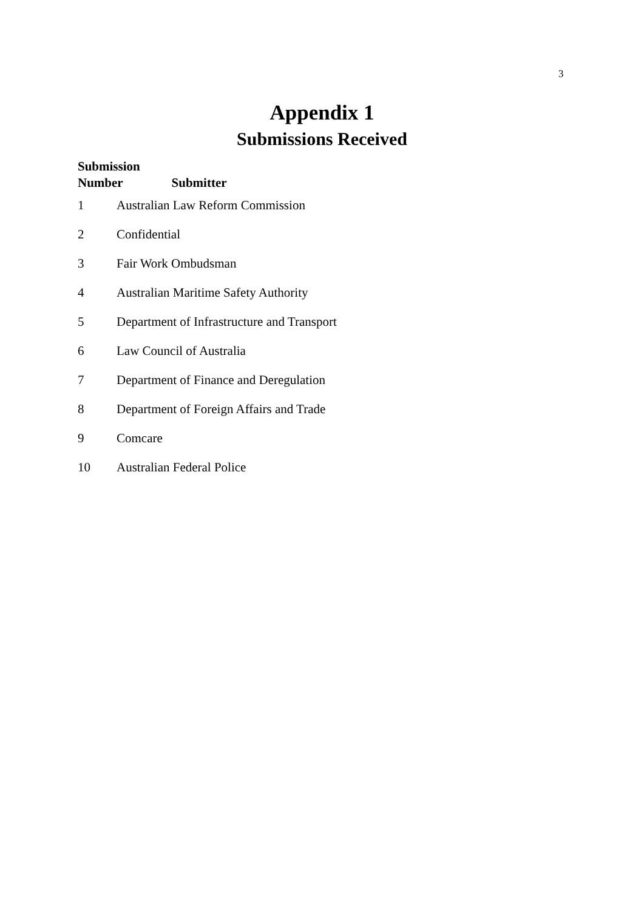3
Appendix 1
Submissions Received
| Submission Number Submitter | |
| --- | --- |
| 1 | Australian Law Reform Commission |
| 2 | Confidential |
| 3 | Fair Work Ombudsman |
| 4 | Australian Maritime Safety Authority |
| 5 | Department of Infrastructure and Transport |
| 6 | Law Council of Australia |
| 7 | Department of Finance and Deregulation |
| 8 | Department of Foreign Affairs and Trade |
| 9 | Comcare |
| 10 | Australian Federal Police |